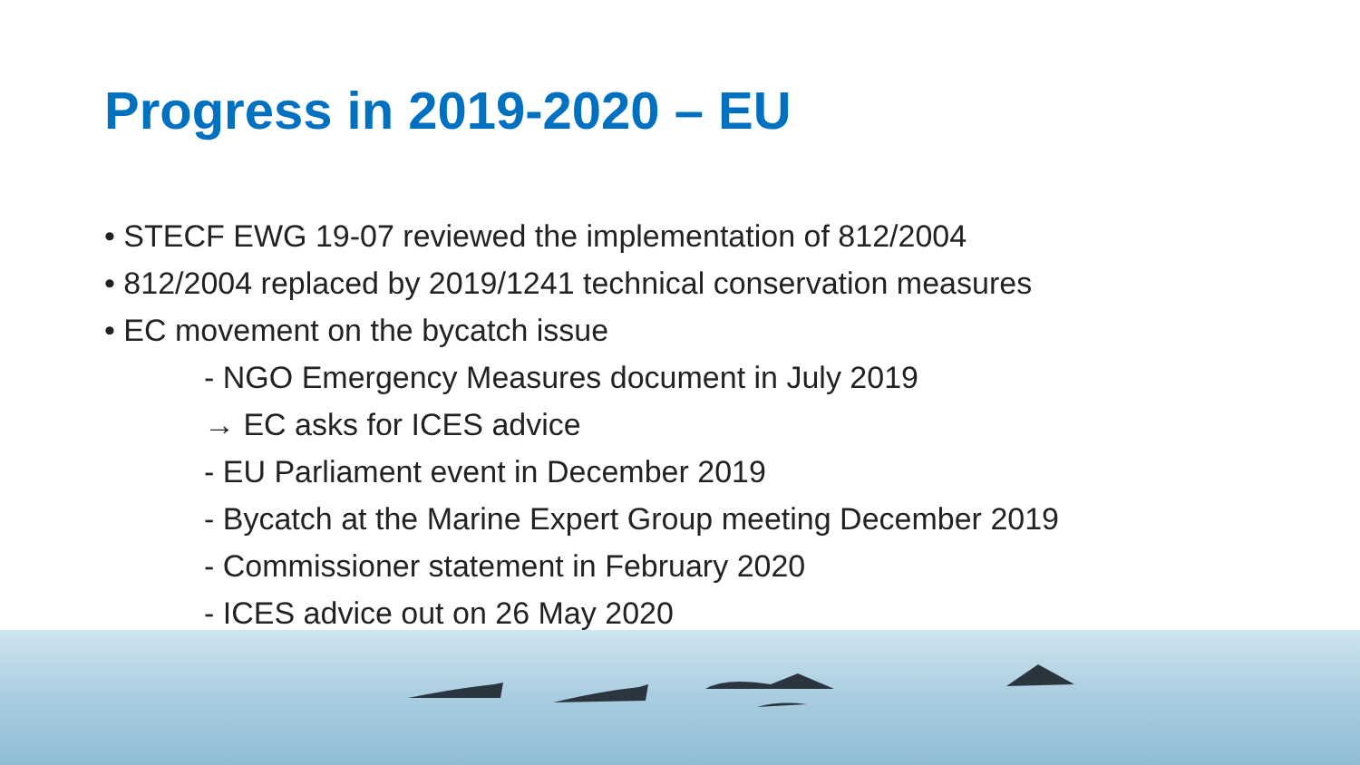Progress in 2019-2020 – EU
• STECF EWG 19-07 reviewed the implementation of 812/2004
• 812/2004 replaced by 2019/1241 technical conservation measures
• EC movement on the bycatch issue
- NGO Emergency Measures document in July 2019
→ EC asks for ICES advice
- EU Parliament event in December 2019
- Bycatch at the Marine Expert Group meeting December 2019
- Commissioner statement in February 2020
- ICES advice out on 26 May 2020